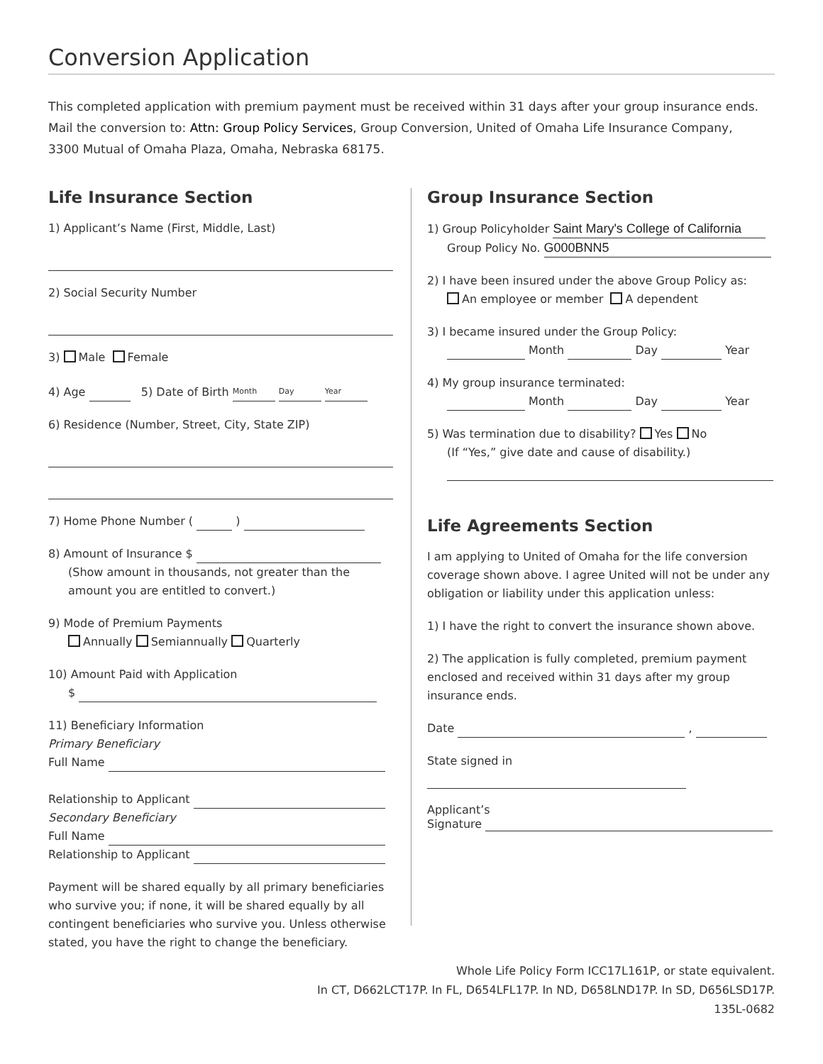Conversion Application
This completed application with premium payment must be received within 31 days after your group insurance ends.
Mail the conversion to: Attn: Group Policy Services, Group Conversion, United of Omaha Life Insurance Company,
3300 Mutual of Omaha Plaza, Omaha, Nebraska 68175.
Life Insurance Section
1) Applicant’s Name (First, Middle, Last)
2) Social Security Number
3) Male Female
4) Age 5) Date of Birth Month Day Year
6) Residence (Number, Street, City, State ZIP)
7) Home Phone Number ( )
8) Amount of Insurance $
(Show amount in thousands, not greater than the amount you are entitled to convert.)
9) Mode of Premium Payments
Annually Semiannually Quarterly
10) Amount Paid with Application
$
11) Beneficiary Information
Primary Beneficiary
Full Name
Relationship to Applicant
Secondary Beneficiary
Full Name
Relationship to Applicant
Payment will be shared equally by all primary beneficiaries who survive you; if none, it will be shared equally by all contingent beneficiaries who survive you. Unless otherwise stated, you have the right to change the beneficiary.
Group Insurance Section
1) Group Policyholder Saint Mary's College of California
Group Policy No. G000BNN5
2) I have been insured under the above Group Policy as:
An employee or member A dependent
3) I became insured under the Group Policy:
Month Day Year
4) My group insurance terminated:
Month Day Year
5) Was termination due to disability? Yes No
(If “Yes,” give date and cause of disability.)
Life Agreements Section
I am applying to United of Omaha for the life conversion coverage shown above. I agree United will not be under any obligation or liability under this application unless:
1) I have the right to convert the insurance shown above.
2) The application is fully completed, premium payment enclosed and received within 31 days after my group insurance ends.
Date ,
State signed in
Applicant’s
Signature
Whole Life Policy Form ICC17L161P, or state equivalent.
In CT, D662LCT17P. In FL, D654LFL17P. In ND, D658LND17P. In SD, D656LSD17P.
135L-0682